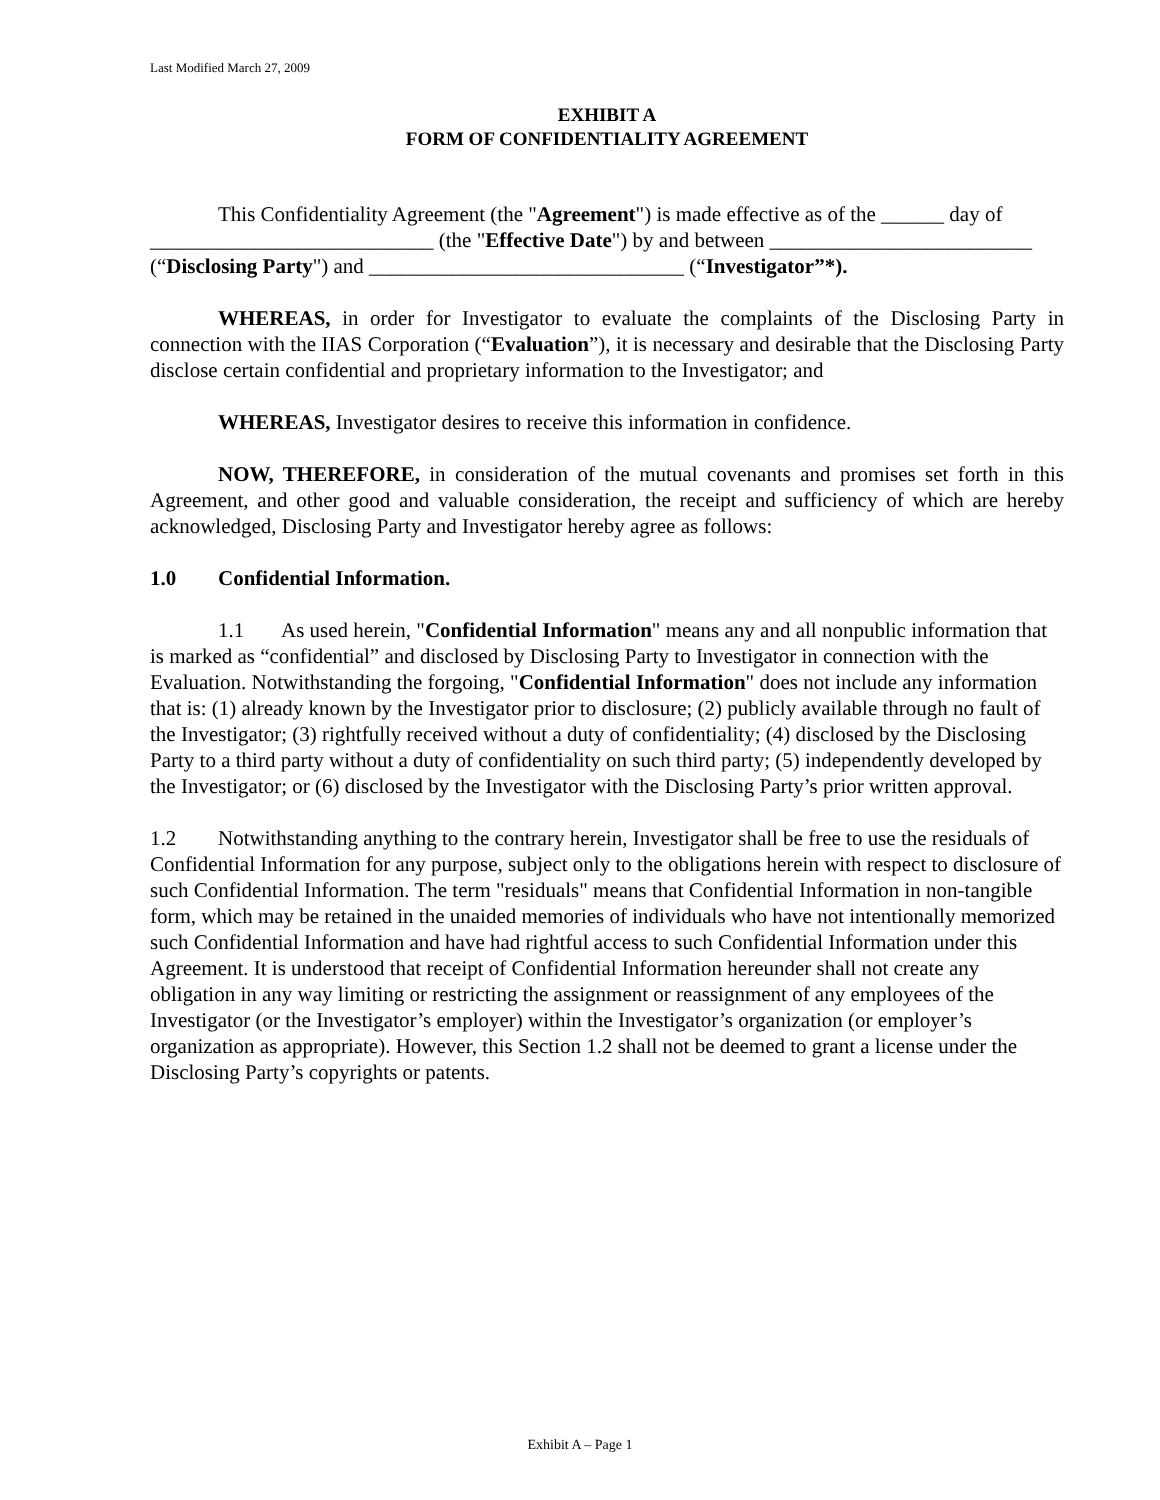Last Modified March 27, 2009
EXHIBIT A
FORM OF CONFIDENTIALITY AGREEMENT
This Confidentiality Agreement (the "Agreement") is made effective as of the ______ day of ___________________________ (the "Effective Date") by and between _________________________ (“Disclosing Party") and ______________________________ (“Investigator”*).
WHEREAS, in order for Investigator to evaluate the complaints of the Disclosing Party in connection with the IIAS Corporation (“Evaluation”), it is necessary and desirable that the Disclosing Party disclose certain confidential and proprietary information to the Investigator; and
WHEREAS, Investigator desires to receive this information in confidence.
NOW, THEREFORE, in consideration of the mutual covenants and promises set forth in this Agreement, and other good and valuable consideration, the receipt and sufficiency of which are hereby acknowledged, Disclosing Party and Investigator hereby agree as follows:
1.0 Confidential Information.
1.1 As used herein, "Confidential Information" means any and all nonpublic information that is marked as “confidential” and disclosed by Disclosing Party to Investigator in connection with the Evaluation. Notwithstanding the forgoing, "Confidential Information" does not include any information that is: (1) already known by the Investigator prior to disclosure; (2) publicly available through no fault of the Investigator; (3) rightfully received without a duty of confidentiality; (4) disclosed by the Disclosing Party to a third party without a duty of confidentiality on such third party; (5) independently developed by the Investigator; or (6) disclosed by the Investigator with the Disclosing Party’s prior written approval.
1.2 Notwithstanding anything to the contrary herein, Investigator shall be free to use the residuals of Confidential Information for any purpose, subject only to the obligations herein with respect to disclosure of such Confidential Information. The term "residuals" means that Confidential Information in non-tangible form, which may be retained in the unaided memories of individuals who have not intentionally memorized such Confidential Information and have had rightful access to such Confidential Information under this Agreement. It is understood that receipt of Confidential Information hereunder shall not create any obligation in any way limiting or restricting the assignment or reassignment of any employees of the Investigator (or the Investigator’s employer) within the Investigator’s organization (or employer’s organization as appropriate). However, this Section 1.2 shall not be deemed to grant a license under the Disclosing Party’s copyrights or patents.
Exhibit A – Page 1